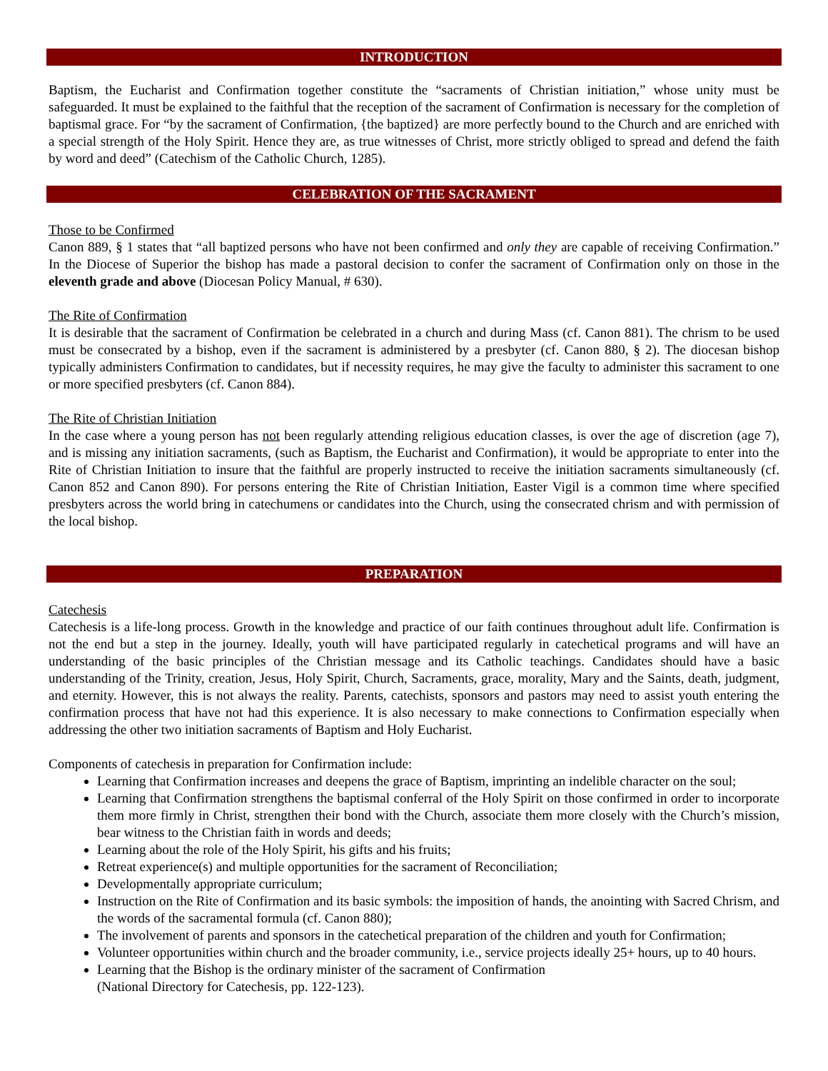INTRODUCTION
Baptism, the Eucharist and Confirmation together constitute the “sacraments of Christian initiation,” whose unity must be safeguarded. It must be explained to the faithful that the reception of the sacrament of Confirmation is necessary for the completion of baptismal grace. For “by the sacrament of Confirmation, {the baptized} are more perfectly bound to the Church and are enriched with a special strength of the Holy Spirit. Hence they are, as true witnesses of Christ, more strictly obliged to spread and defend the faith by word and deed” (Catechism of the Catholic Church, 1285).
CELEBRATION OF THE SACRAMENT
Those to be Confirmed
Canon 889, § 1 states that “all baptized persons who have not been confirmed and only they are capable of receiving Confirmation.” In the Diocese of Superior the bishop has made a pastoral decision to confer the sacrament of Confirmation only on those in the eleventh grade and above (Diocesan Policy Manual, # 630).
The Rite of Confirmation
It is desirable that the sacrament of Confirmation be celebrated in a church and during Mass (cf. Canon 881). The chrism to be used must be consecrated by a bishop, even if the sacrament is administered by a presbyter (cf. Canon 880, § 2). The diocesan bishop typically administers Confirmation to candidates, but if necessity requires, he may give the faculty to administer this sacrament to one or more specified presbyters (cf. Canon 884).
The Rite of Christian Initiation
In the case where a young person has not been regularly attending religious education classes, is over the age of discretion (age 7), and is missing any initiation sacraments, (such as Baptism, the Eucharist and Confirmation), it would be appropriate to enter into the Rite of Christian Initiation to insure that the faithful are properly instructed to receive the initiation sacraments simultaneously (cf. Canon 852 and Canon 890). For persons entering the Rite of Christian Initiation, Easter Vigil is a common time where specified presbyters across the world bring in catechumens or candidates into the Church, using the consecrated chrism and with permission of the local bishop.
PREPARATION
Catechesis
Catechesis is a life-long process. Growth in the knowledge and practice of our faith continues throughout adult life. Confirmation is not the end but a step in the journey. Ideally, youth will have participated regularly in catechetical programs and will have an understanding of the basic principles of the Christian message and its Catholic teachings. Candidates should have a basic understanding of the Trinity, creation, Jesus, Holy Spirit, Church, Sacraments, grace, morality, Mary and the Saints, death, judgment, and eternity. However, this is not always the reality. Parents, catechists, sponsors and pastors may need to assist youth entering the confirmation process that have not had this experience. It is also necessary to make connections to Confirmation especially when addressing the other two initiation sacraments of Baptism and Holy Eucharist.
Components of catechesis in preparation for Confirmation include:
Learning that Confirmation increases and deepens the grace of Baptism, imprinting an indelible character on the soul;
Learning that Confirmation strengthens the baptismal conferral of the Holy Spirit on those confirmed in order to incorporate them more firmly in Christ, strengthen their bond with the Church, associate them more closely with the Church’s mission, bear witness to the Christian faith in words and deeds;
Learning about the role of the Holy Spirit, his gifts and his fruits;
Retreat experience(s) and multiple opportunities for the sacrament of Reconciliation;
Developmentally appropriate curriculum;
Instruction on the Rite of Confirmation and its basic symbols: the imposition of hands, the anointing with Sacred Chrism, and the words of the sacramental formula (cf. Canon 880);
The involvement of parents and sponsors in the catechetical preparation of the children and youth for Confirmation;
Volunteer opportunities within church and the broader community, i.e., service projects ideally 25+ hours, up to 40 hours.
Learning that the Bishop is the ordinary minister of the sacrament of Confirmation
(National Directory for Catechesis, pp. 122-123).